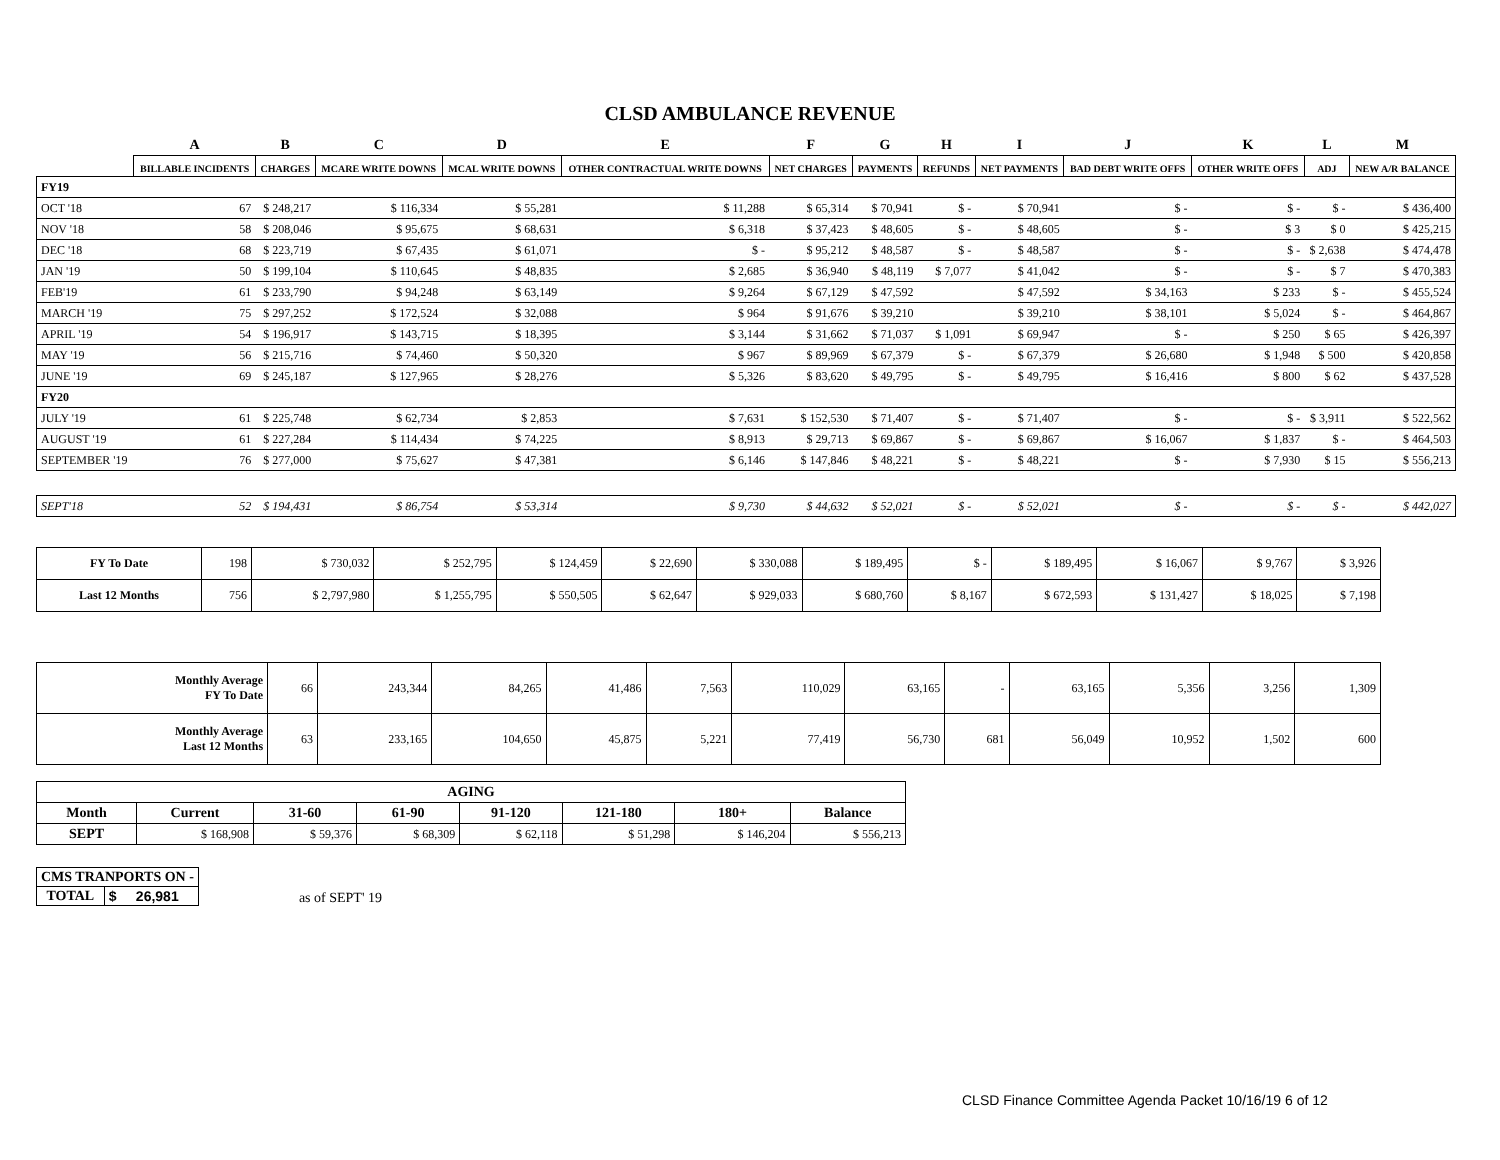CLSD AMBULANCE REVENUE
| | A | B | C | D | E | F | G | H | I | J | K | L | M |
| --- | --- | --- | --- | --- | --- | --- | --- | --- | --- | --- | --- | --- | --- |
| | BILLABLE INCIDENTS | CHARGES | MCARE WRITE DOWNS | MCAL WRITE DOWNS | OTHER CONTRACTUAL WRITE DOWNS | NET CHARGES | PAYMENTS | REFUNDS | NET PAYMENTS | BAD DEBT WRITE OFFS | OTHER WRITE OFFS | ADJ | NEW A/R BALANCE |
| FY19 | | | | | | | | | | | | | |
| OCT '18 | 67 | $ 248,217 | $ 116,334 | $ 55,281 | $ 11,288 | $ 65,314 | $ 70,941 | $ - | $ 70,941 | $ - | $ - | $ - | $ 436,400 |
| NOV '18 | 58 | $ 208,046 | $ 95,675 | $ 68,631 | $ 6,318 | $ 37,423 | $ 48,605 | $ - | $ 48,605 | $ - | $ 3 | $ 0 | $ 425,215 |
| DEC '18 | 68 | $ 223,719 | $ 67,435 | $ 61,071 | $ - | $ 95,212 | $ 48,587 | $ - | $ 48,587 | $ - | $ - | $ 2,638 | $ 474,478 |
| JAN '19 | 50 | $ 199,104 | $ 110,645 | $ 48,835 | $ 2,685 | $ 36,940 | $ 48,119 | $ 7,077 | $ 41,042 | $ - | $ - | $ 7 | $ 470,383 |
| FEB'19 | 61 | $ 233,790 | $ 94,248 | $ 63,149 | $ 9,264 | $ 67,129 | $ 47,592 | | $ 47,592 | $ 34,163 | $ 233 | $ - | $ 455,524 |
| MARCH '19 | 75 | $ 297,252 | $ 172,524 | $ 32,088 | $ 964 | $ 91,676 | $ 39,210 | | $ 39,210 | $ 38,101 | $ 5,024 | $ - | $ 464,867 |
| APRIL '19 | 54 | $ 196,917 | $ 143,715 | $ 18,395 | $ 3,144 | $ 31,662 | $ 71,037 | $ 1,091 | $ 69,947 | $ - | $ 250 | $ 65 | $ 426,397 |
| MAY '19 | 56 | $ 215,716 | $ 74,460 | $ 50,320 | $ 967 | $ 89,969 | $ 67,379 | $ - | $ 67,379 | $ 26,680 | $ 1,948 | $ 500 | $ 420,858 |
| JUNE '19 | 69 | $ 245,187 | $ 127,965 | $ 28,276 | $ 5,326 | $ 83,620 | $ 49,795 | $ - | $ 49,795 | $ 16,416 | $ 800 | $ 62 | $ 437,528 |
| FY20 | | | | | | | | | | | | | |
| JULY '19 | 61 | $ 225,748 | $ 62,734 | $ 2,853 | $ 7,631 | $ 152,530 | $ 71,407 | $ - | $ 71,407 | $ - | $ - | $ 3,911 | $ 522,562 |
| AUGUST '19 | 61 | $ 227,284 | $ 114,434 | $ 74,225 | $ 8,913 | $ 29,713 | $ 69,867 | $ - | $ 69,867 | $ 16,067 | $ 1,837 | $ - | $ 464,503 |
| SEPTEMBER '19 | 76 | $ 277,000 | $ 75,627 | $ 47,381 | $ 6,146 | $ 147,846 | $ 48,221 | $ - | $ 48,221 | $ - | $ 7,930 | $ 15 | $ 556,213 |
| SEPT'18 | 52 | $ 194,431 | $ 86,754 | $ 53,314 | $ 9,730 | $ 44,632 | $ 52,021 | $ - | $ 52,021 | $ - | $ - | $ - | $ 442,027 |
| FY To Date | 198 | $ 730,032 | $ 252,795 | $ 124,459 | $ 22,690 | $ 330,088 | $ 189,495 | $ - | $ 189,495 | $ 16,067 | $ 9,767 | $ 3,926 |
| Last 12 Months | 756 | $ 2,797,980 | $ 1,255,795 | $ 550,505 | $ 62,647 | $ 929,033 | $ 680,760 | $ 8,167 | $ 672,593 | $ 131,427 | $ 18,025 | $ 7,198 |
| Monthly Average FY To Date | 66 | 243,344 | 84,265 | 41,486 | 7,563 | 110,029 | 63,165 | - | 63,165 | 5,356 | 3,256 | 1,309 |
| Monthly Average Last 12 Months | 63 | 233,165 | 104,650 | 45,875 | 5,221 | 77,419 | 56,730 | 681 | 56,049 | 10,952 | 1,502 | 600 |
| AGING | | | | | | | |
| --- | --- | --- | --- | --- | --- | --- | --- |
| Month | Current | 31-60 | 61-90 | 91-120 | 121-180 | 180+ | Balance |
| SEPT | $ 168,908 | $ 59,376 | $ 68,309 | $ 62,118 | $ 51,298 | $ 146,204 | $ 556,213 |
| CMS TRANPORTS ON - | |
| TOTAL | $ 26,981 |
as of SEPT' 19
CLSD Finance Committee Agenda Packet 10/16/19 6 of 12